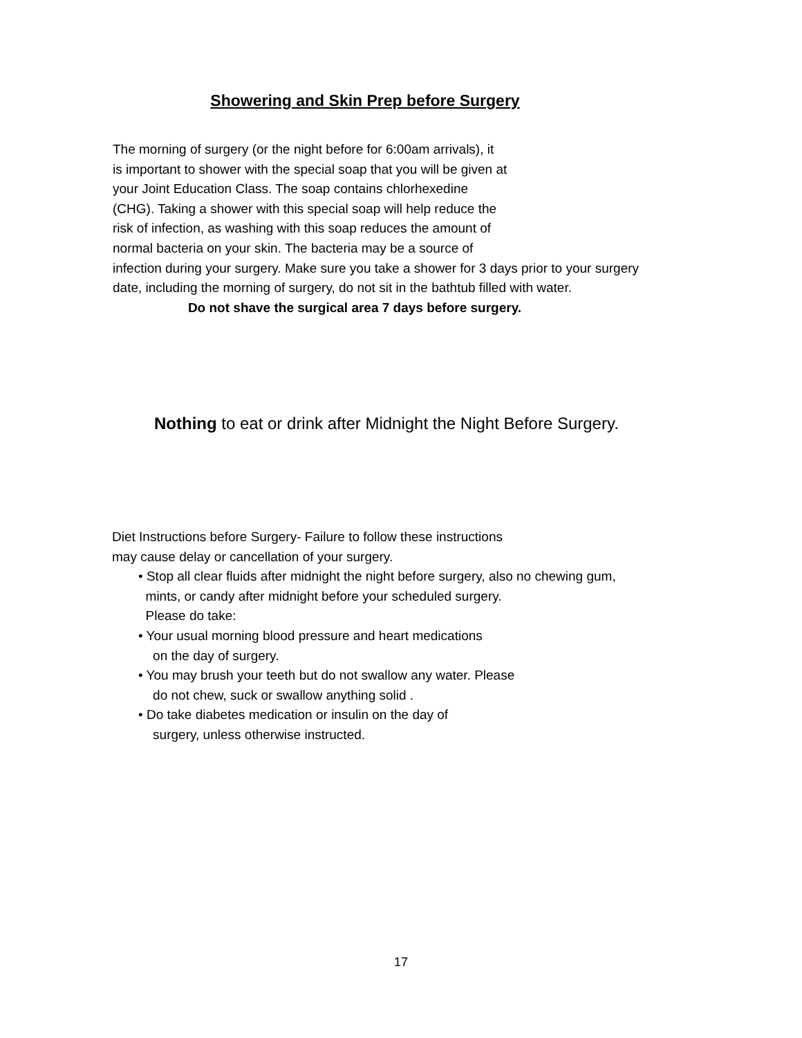Showering and Skin Prep before Surgery
The morning of surgery (or the night before for 6:00am arrivals), it
is important to shower with the special soap that you will be given at
your Joint Education Class. The soap contains chlorhexedine
(CHG). Taking a shower with this special soap will help reduce the
risk of infection, as washing with this soap reduces the amount of
normal bacteria on your skin. The bacteria may be a source of
infection during your surgery. Make sure you take a shower for 3 days prior to your surgery
date, including the morning of surgery, do not sit in the bathtub filled with water.
Do not shave the surgical area 7 days before surgery.
Nothing to eat or drink after Midnight the Night Before Surgery.
Diet Instructions before Surgery- Failure to follow these instructions
may cause delay or cancellation of your surgery.
• Stop all clear fluids after midnight the night before surgery, also no chewing gum,
mints, or candy after midnight before your scheduled surgery.
Please do take:
• Your usual morning blood pressure and heart medications
on the day of surgery.
• You may brush your teeth but do not swallow any water. Please
do not chew, suck or swallow anything solid .
• Do take diabetes medication or insulin on the day of
surgery, unless otherwise instructed.
17